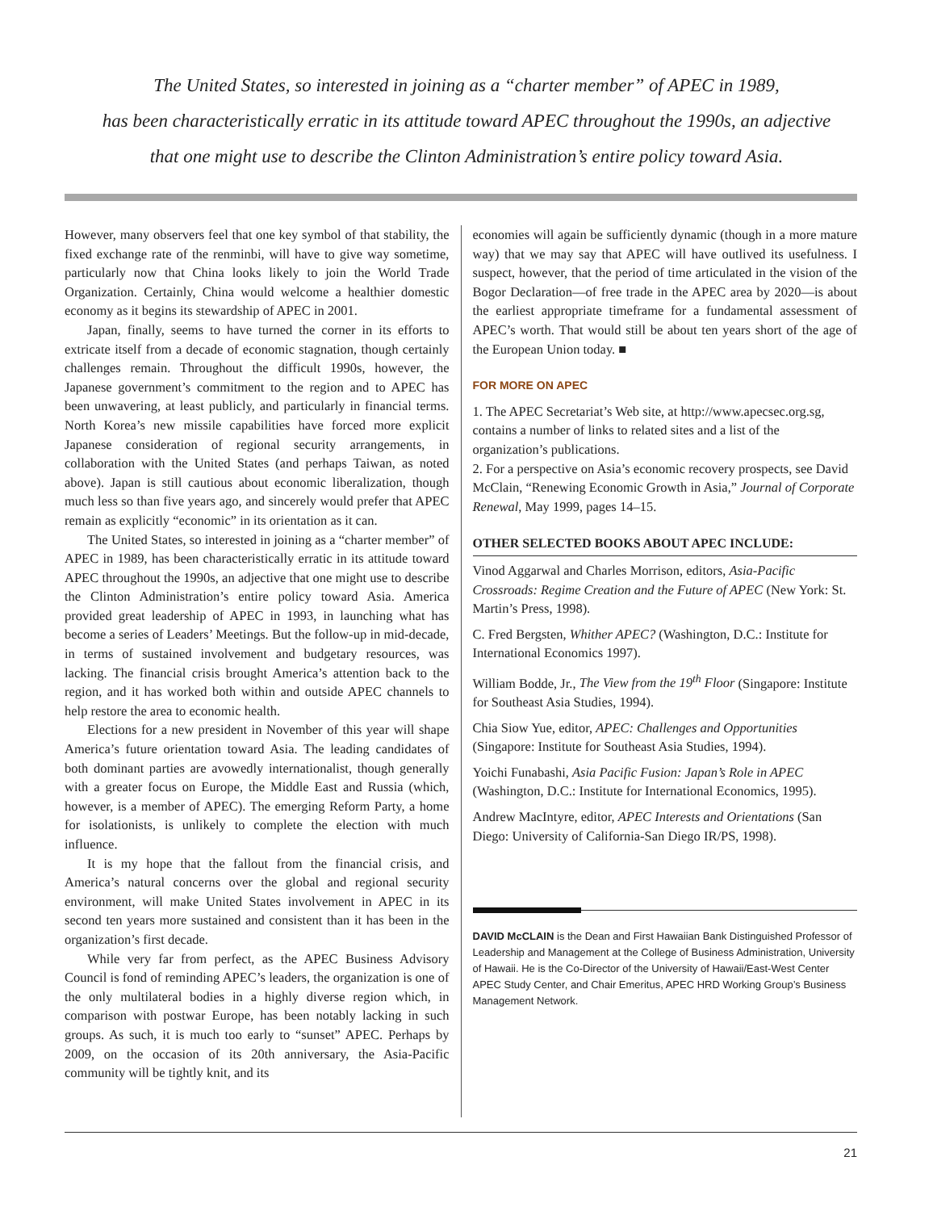The United States, so interested in joining as a “charter member” of APEC in 1989,
has been characteristically erratic in its attitude toward APEC throughout the 1990s, an adjective
that one might use to describe the Clinton Administration’s entire policy toward Asia.
However, many observers feel that one key symbol of that stability, the fixed exchange rate of the renminbi, will have to give way sometime, particularly now that China looks likely to join the World Trade Organization. Certainly, China would welcome a healthier domestic economy as it begins its stewardship of APEC in 2001.
Japan, finally, seems to have turned the corner in its efforts to extricate itself from a decade of economic stagnation, though certainly challenges remain. Throughout the difficult 1990s, however, the Japanese government’s commitment to the region and to APEC has been unwavering, at least publicly, and particularly in financial terms. North Korea’s new missile capabilities have forced more explicit Japanese consideration of regional security arrangements, in collaboration with the United States (and perhaps Taiwan, as noted above). Japan is still cautious about economic liberalization, though much less so than five years ago, and sincerely would prefer that APEC remain as explicitly “economic” in its orientation as it can.
The United States, so interested in joining as a “charter member” of APEC in 1989, has been characteristically erratic in its attitude toward APEC throughout the 1990s, an adjective that one might use to describe the Clinton Administration’s entire policy toward Asia. America provided great leadership of APEC in 1993, in launching what has become a series of Leaders’ Meetings. But the follow-up in mid-decade, in terms of sustained involvement and budgetary resources, was lacking. The financial crisis brought America’s attention back to the region, and it has worked both within and outside APEC channels to help restore the area to economic health.
Elections for a new president in November of this year will shape America’s future orientation toward Asia. The leading candidates of both dominant parties are avowedly internationalist, though generally with a greater focus on Europe, the Middle East and Russia (which, however, is a member of APEC). The emerging Reform Party, a home for isolationists, is unlikely to complete the election with much influence.
It is my hope that the fallout from the financial crisis, and America’s natural concerns over the global and regional security environment, will make United States involvement in APEC in its second ten years more sustained and consistent than it has been in the organization’s first decade.
While very far from perfect, as the APEC Business Advisory Council is fond of reminding APEC’s leaders, the organization is one of the only multilateral bodies in a highly diverse region which, in comparison with postwar Europe, has been notably lacking in such groups. As such, it is much too early to “sunset” APEC. Perhaps by 2009, on the occasion of its 20th anniversary, the Asia-Pacific community will be tightly knit, and its
economies will again be sufficiently dynamic (though in a more mature way) that we may say that APEC will have outlived its usefulness. I suspect, however, that the period of time articulated in the vision of the Bogor Declaration—of free trade in the APEC area by 2020—is about the earliest appropriate timeframe for a fundamental assessment of APEC’s worth. That would still be about ten years short of the age of the European Union today. ■
FOR MORE ON APEC
1. The APEC Secretariat’s Web site, at http://www.apecsec.org.sg, contains a number of links to related sites and a list of the organization’s publications.
2. For a perspective on Asia’s economic recovery prospects, see David McClain, “Renewing Economic Growth in Asia,” Journal of Corporate Renewal, May 1999, pages 14–15.
OTHER SELECTED BOOKS ABOUT APEC INCLUDE:
Vinod Aggarwal and Charles Morrison, editors, Asia-Pacific Crossroads: Regime Creation and the Future of APEC (New York: St. Martin’s Press, 1998).
C. Fred Bergsten, Whither APEC? (Washington, D.C.: Institute for International Economics 1997).
William Bodde, Jr., The View from the 19<sup>th</sup> Floor (Singapore: Institute for Southeast Asia Studies, 1994).
Chia Siow Yue, editor, APEC: Challenges and Opportunities (Singapore: Institute for Southeast Asia Studies, 1994).
Yoichi Funabashi, Asia Pacific Fusion: Japan’s Role in APEC (Washington, D.C.: Institute for International Economics, 1995).
Andrew MacIntyre, editor, APEC Interests and Orientations (San Diego: University of California-San Diego IR/PS, 1998).
DAVID McCLAIN is the Dean and First Hawaiian Bank Distinguished Professor of Leadership and Management at the College of Business Administration, University of Hawaii. He is the Co-Director of the University of Hawaii/East-West Center APEC Study Center, and Chair Emeritus, APEC HRD Working Group’s Business Management Network.
21